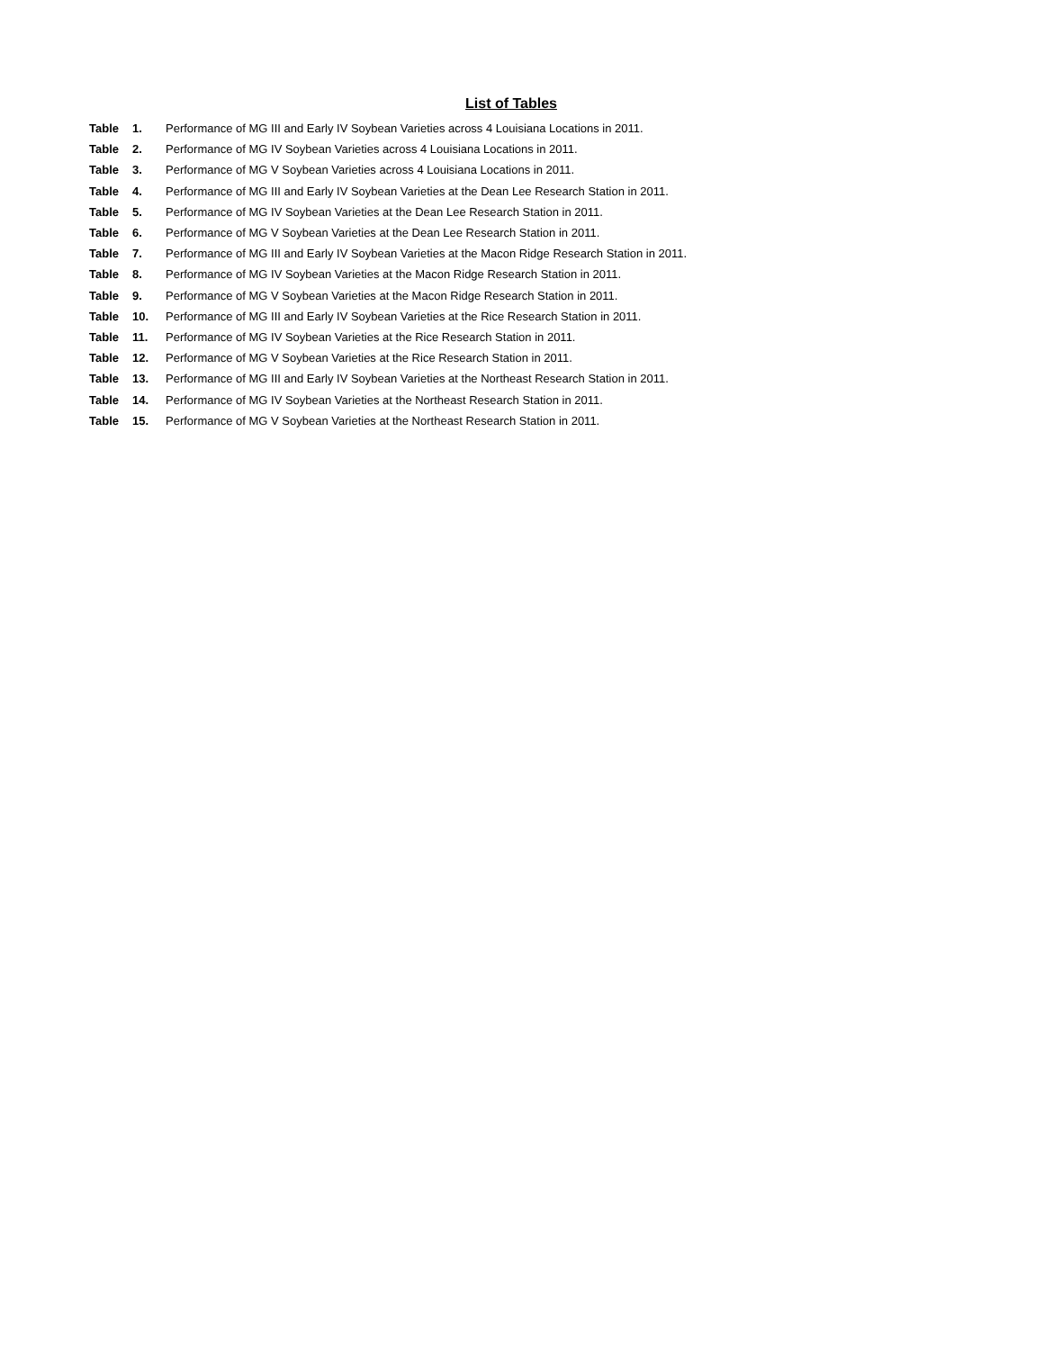List of Tables
Table 1. Performance of MG III and Early IV Soybean Varieties across 4 Louisiana Locations in 2011.
Table 2. Performance of MG IV Soybean Varieties across 4 Louisiana Locations in 2011.
Table 3. Performance of MG V Soybean Varieties across 4 Louisiana Locations in 2011.
Table 4. Performance of MG III and Early IV Soybean Varieties at the Dean Lee Research Station in 2011.
Table 5. Performance of MG IV Soybean Varieties at the Dean Lee Research Station in 2011.
Table 6. Performance of MG V Soybean Varieties at the Dean Lee Research Station in 2011.
Table 7. Performance of MG III and Early IV Soybean Varieties at the Macon Ridge Research Station in 2011.
Table 8. Performance of MG IV Soybean Varieties at the Macon Ridge Research Station in 2011.
Table 9. Performance of MG V Soybean Varieties at the Macon Ridge Research Station in 2011.
Table 10. Performance of MG III and Early IV Soybean Varieties at the Rice Research Station in 2011.
Table 11. Performance of MG IV Soybean Varieties at the Rice Research Station in 2011.
Table 12. Performance of MG V Soybean Varieties at the Rice Research Station in 2011.
Table 13. Performance of MG III and Early IV Soybean Varieties at the Northeast Research Station in 2011.
Table 14. Performance of MG IV Soybean Varieties at the Northeast Research Station in 2011.
Table 15. Performance of MG V Soybean Varieties at the Northeast Research Station in 2011.